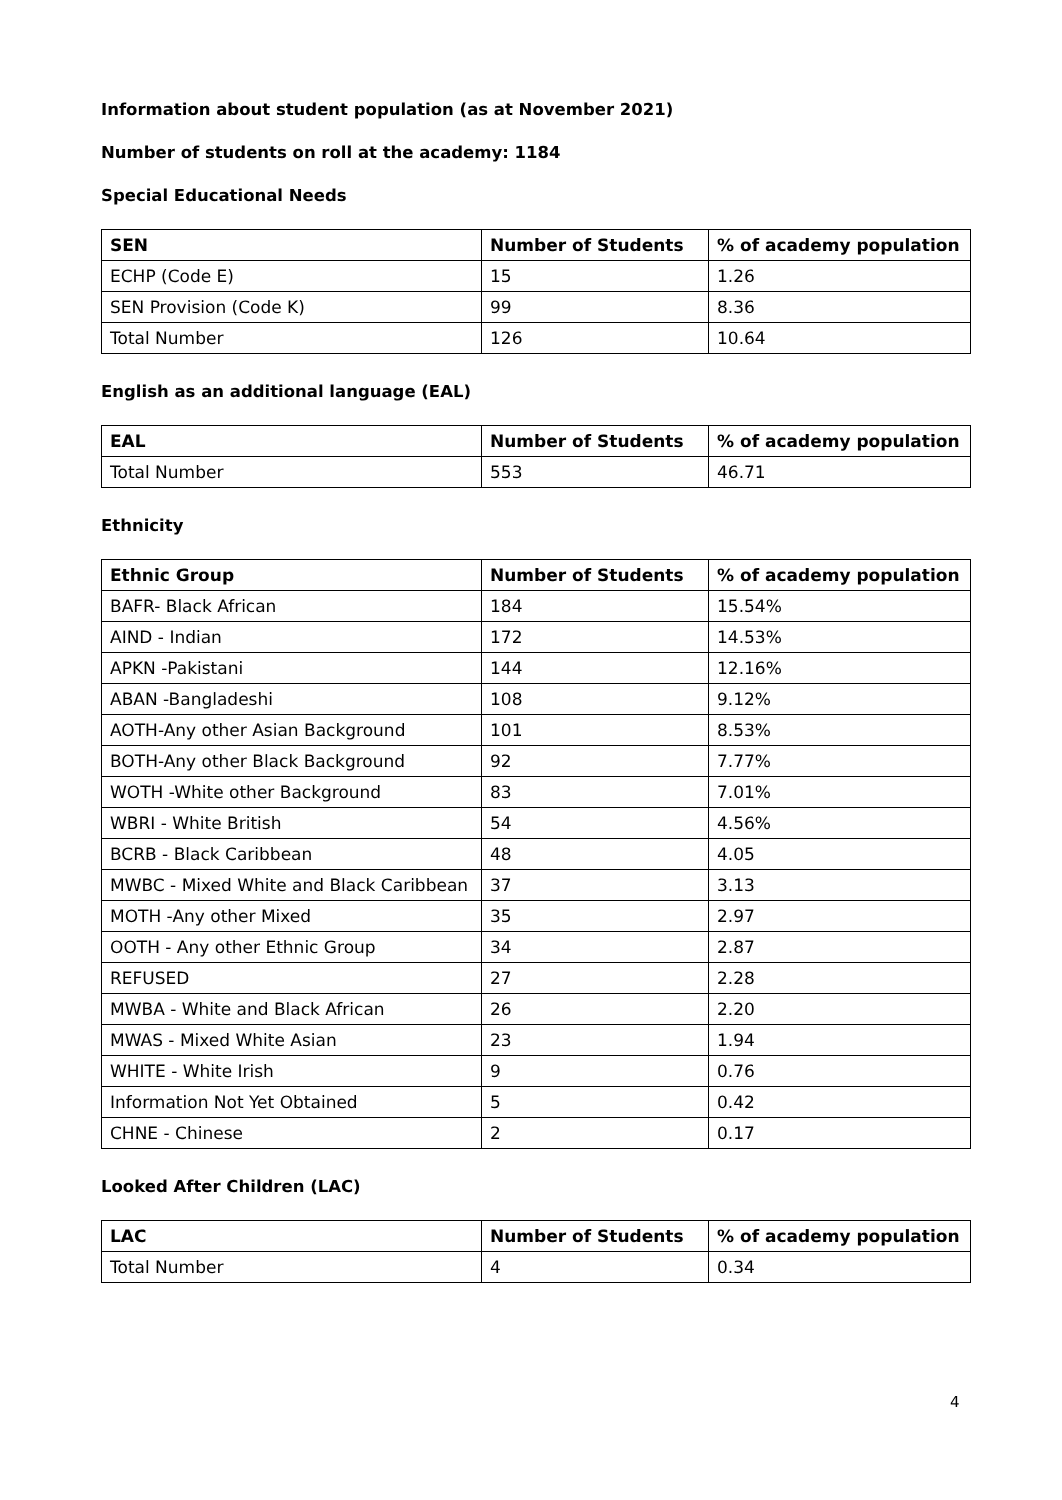Information about student population (as at November 2021)
Number of students on roll at the academy: 1184
Special Educational Needs
| SEN | Number of Students | % of academy population |
| --- | --- | --- |
| ECHP (Code E) | 15 | 1.26 |
| SEN Provision (Code K) | 99 | 8.36 |
| Total Number | 126 | 10.64 |
English as an additional language (EAL)
| EAL | Number of Students | % of academy population |
| --- | --- | --- |
| Total Number | 553 | 46.71 |
Ethnicity
| Ethnic Group | Number of Students | % of academy population |
| --- | --- | --- |
| BAFR- Black African | 184 | 15.54% |
| AIND - Indian | 172 | 14.53% |
| APKN -Pakistani | 144 | 12.16% |
| ABAN -Bangladeshi | 108 | 9.12% |
| AOTH-Any other Asian Background | 101 | 8.53% |
| BOTH-Any other Black Background | 92 | 7.77% |
| WOTH -White other Background | 83 | 7.01% |
| WBRI - White British | 54 | 4.56% |
| BCRB - Black Caribbean | 48 | 4.05 |
| MWBC - Mixed White and Black Caribbean | 37 | 3.13 |
| MOTH -Any other Mixed | 35 | 2.97 |
| OOTH - Any other Ethnic Group | 34 | 2.87 |
| REFUSED | 27 | 2.28 |
| MWBA - White and Black African | 26 | 2.20 |
| MWAS - Mixed White Asian | 23 | 1.94 |
| WHITE - White Irish | 9 | 0.76 |
| Information Not Yet Obtained | 5 | 0.42 |
| CHNE - Chinese | 2 | 0.17 |
Looked After Children (LAC)
| LAC | Number of Students | % of academy population |
| --- | --- | --- |
| Total Number | 4 | 0.34 |
4